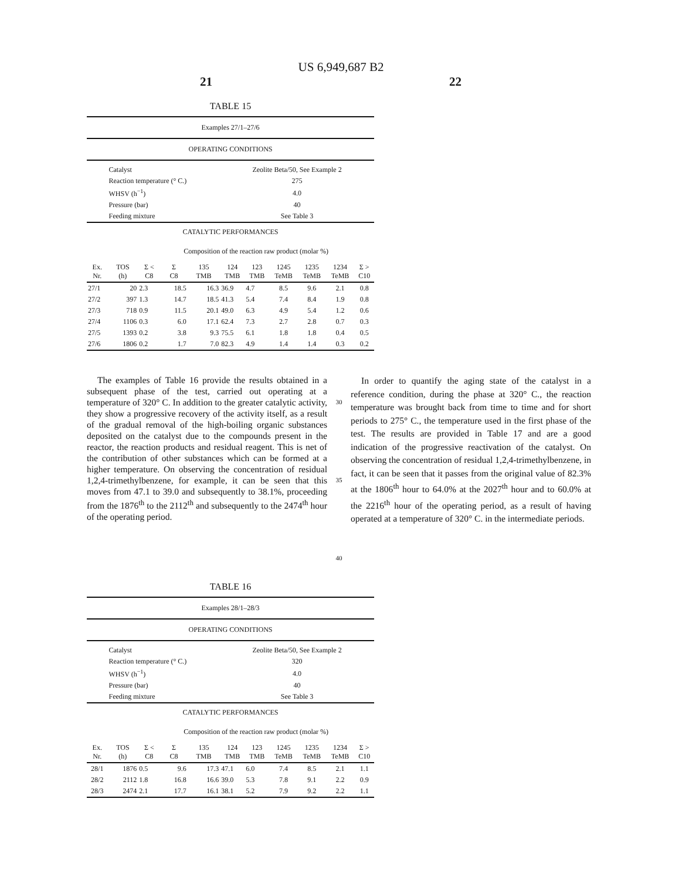US 6,949,687 B2
21 22
TABLE 15
| Examples 27/1–27/6 | | | | | | | | | | |
| OPERATING CONDITIONS | | | | | | | | | | |
| | Catalyst | | | | Zeolite Beta/50, See Example 2 | | | | | |
| | Reaction temperature (° C.) | | | | 275 | | | | | |
| | WHSV (h<sup>−1</sup>) | | | | 4.0 | | | | | |
| | Pressure (bar) | | | | 40 | | | | | |
| | Feeding mixture | | | | See Table 3 | | | | | |
| CATALYTIC PERFORMANCES | | | | | | | | | | |
| | | Composition of the reaction raw product (molar %) | | | | | | | | |
| Ex. Nr. | TOS (h) | Σ < C8 | Σ C8 | 135 TMB | 124 TMB | 123 TMB | 1245 TeMB | 1235 TeMB | 1234 TeMB | Σ > C10 |
| 27/1 | 20 | 2.3 | 18.5 | 16.3 | 36.9 | 4.7 | 8.5 | 9.6 | 2.1 | 0.8 |
| 27/2 | 397 | 1.3 | 14.7 | 18.5 | 41.3 | 5.4 | 7.4 | 8.4 | 1.9 | 0.8 |
| 27/3 | 718 | 0.9 | 11.5 | 20.1 | 49.0 | 6.3 | 4.9 | 5.4 | 1.2 | 0.6 |
| 27/4 | 1106 | 0.3 | 6.0 | 17.1 | 62.4 | 7.3 | 2.7 | 2.8 | 0.7 | 0.3 |
| 27/5 | 1393 | 0.2 | 3.8 | 9.3 | 75.5 | 6.1 | 1.8 | 1.8 | 0.4 | 0.5 |
| 27/6 | 1806 | 0.2 | 1.7 | 7.0 | 82.3 | 4.9 | 1.4 | 1.4 | 0.3 | 0.2 |
The examples of Table 16 provide the results obtained in a subsequent phase of the test, carried out operating at a temperature of 320° C. In addition to the greater catalytic activity, they show a progressive recovery of the activity itself, as a result of the gradual removal of the high-boiling organic substances deposited on the catalyst due to the compounds present in the reactor, the reaction products and residual reagent. This is net of the contribution of other substances which can be formed at a higher temperature. On observing the concentration of residual 1,2,4-trimethylbenzene, for example, it can be seen that this moves from 47.1 to 39.0 and subsequently to 38.1%, proceeding from the 1876<sup>th</sup> to the 2112<sup>th</sup> and subsequently to the 2474<sup>th</sup> hour of the operating period.
30
35
40
In order to quantify the aging state of the catalyst in a reference condition, during the phase at 320° C., the reaction temperature was brought back from time to time and for short periods to 275° C., the temperature used in the first phase of the test. The results are provided in Table 17 and are a good indication of the progressive reactivation of the catalyst. On observing the concentration of residual 1,2,4-trimethylbenzene, in fact, it can be seen that it passes from the original value of 82.3% at the 1806<sup>th</sup> hour to 64.0% at the 2027<sup>th</sup> hour and to 60.0% at the 2216<sup>th</sup> hour of the operating period, as a result of having operated at a temperature of 320° C. in the intermediate periods.
TABLE 16
| Examples 28/1–28/3 | | | | | | | | | | |
| OPERATING CONDITIONS | | | | | | | | | | |
| | Catalyst | | | | Zeolite Beta/50, See Example 2 | | | | | |
| | Reaction temperature (° C.) | | | | 320 | | | | | |
| | WHSV (h<sup>−1</sup>) | | | | 4.0 | | | | | |
| | Pressure (bar) | | | | 40 | | | | | |
| | Feeding mixture | | | | See Table 3 | | | | | |
| CATALYTIC PERFORMANCES | | | | | | | | | | |
| | | Composition of the reaction raw product (molar %) | | | | | | | | |
| Ex. Nr. | TOS (h) | Σ < C8 | Σ C8 | 135 TMB | 124 TMB | 123 TMB | 1245 TeMB | 1235 TeMB | 1234 TeMB | Σ > C10 |
| 28/1 | 1876 | 0.5 | 9.6 | 17.3 | 47.1 | 6.0 | 7.4 | 8.5 | 2.1 | 1.1 |
| 28/2 | 2112 | 1.8 | 16.8 | 16.6 | 39.0 | 5.3 | 7.8 | 9.1 | 2.2 | 0.9 |
| 28/3 | 2474 | 2.1 | 17.7 | 16.1 | 38.1 | 5.2 | 7.9 | 9.2 | 2.2 | 1.1 |